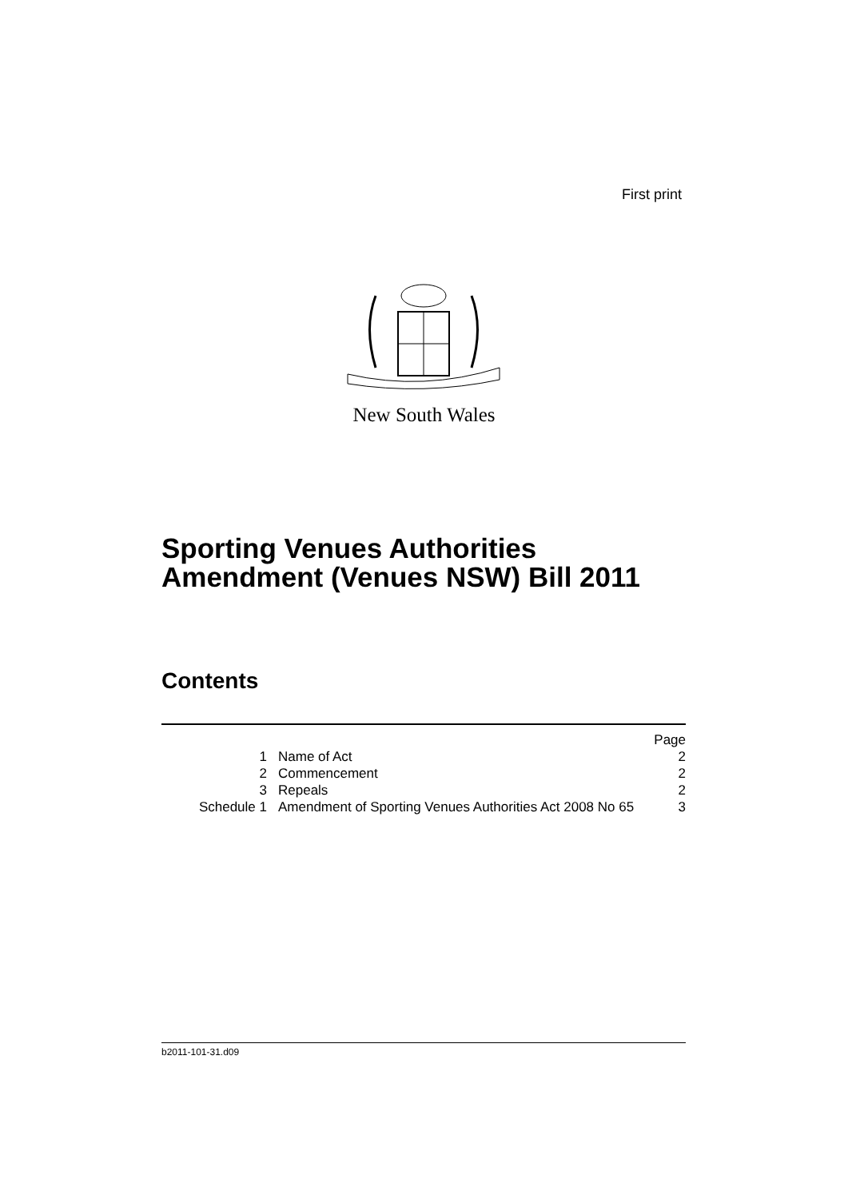First print
New South Wales
Sporting Venues Authorities
Amendment (Venues NSW) Bill 2011
Contents
| | | Page |
| 1 | Name of Act | 2 |
| 2 | Commencement | 2 |
| 3 | Repeals | 2 |
| Schedule 1 | Amendment of Sporting Venues Authorities Act 2008 No 65 | 3 |
b2011-101-31.d09